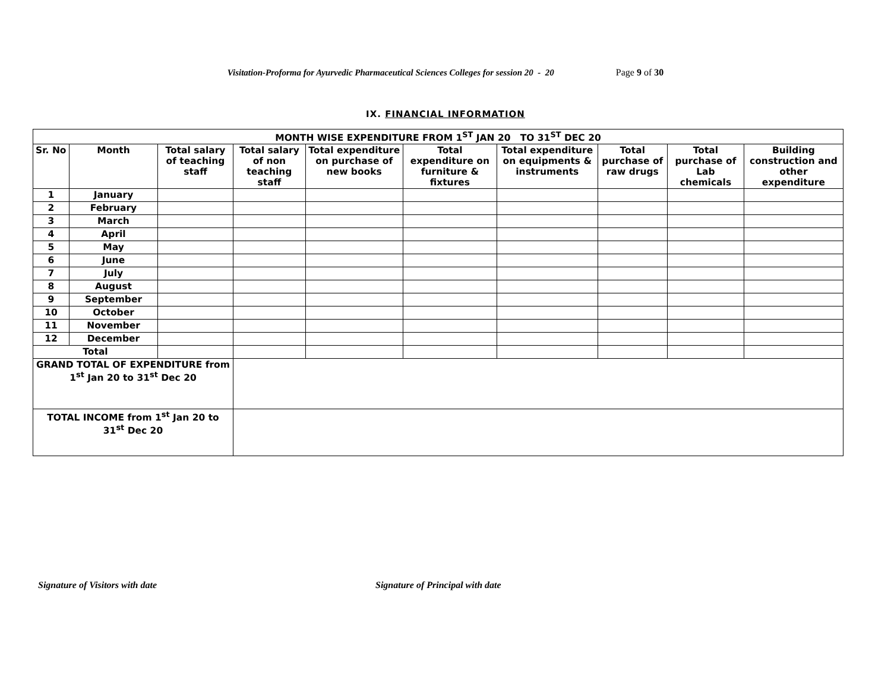Visitation-Proforma for Ayurvedic Pharmaceutical Sciences Colleges for session 20 - 20 Page 9 of 30
IX. FINANCIAL INFORMATION
| MONTH WISE EXPENDITURE FROM 1<sup>ST</sup> JAN 20 TO 31<sup>ST</sup> DEC 20 | | | | | | | | | |
| --- | --- | --- | --- | --- | --- | --- | --- | --- | --- |
| Sr. No | Month | Total salary of teaching staff | Total salary of non teaching staff | Total expenditure on purchase of new books | Total expenditure on furniture & fixtures | Total expenditure on equipments & instruments | Total purchase of raw drugs | Total purchase of Lab chemicals | Building construction and other expenditure |
| 1 | January | | | | | | | | |
| 2 | February | | | | | | | | |
| 3 | March | | | | | | | | |
| 4 | April | | | | | | | | |
| 5 | May | | | | | | | | |
| 6 | June | | | | | | | | |
| 7 | July | | | | | | | | |
| 8 | August | | | | | | | | |
| 9 | September | | | | | | | | |
| 10 | October | | | | | | | | |
| 11 | November | | | | | | | | |
| 12 | December | | | | | | | | |
| Total | | | | | | | | | |
| GRAND TOTAL OF EXPENDITURE from 1<sup>st</sup> Jan 20 to 31<sup>st</sup> Dec 20 | | | | | | | | | |
| TOTAL INCOME from 1<sup>st</sup> Jan 20 to 31<sup>st</sup> Dec 20 | | | | | | | | | |
Signature of Visitors with date Signature of Principal with date